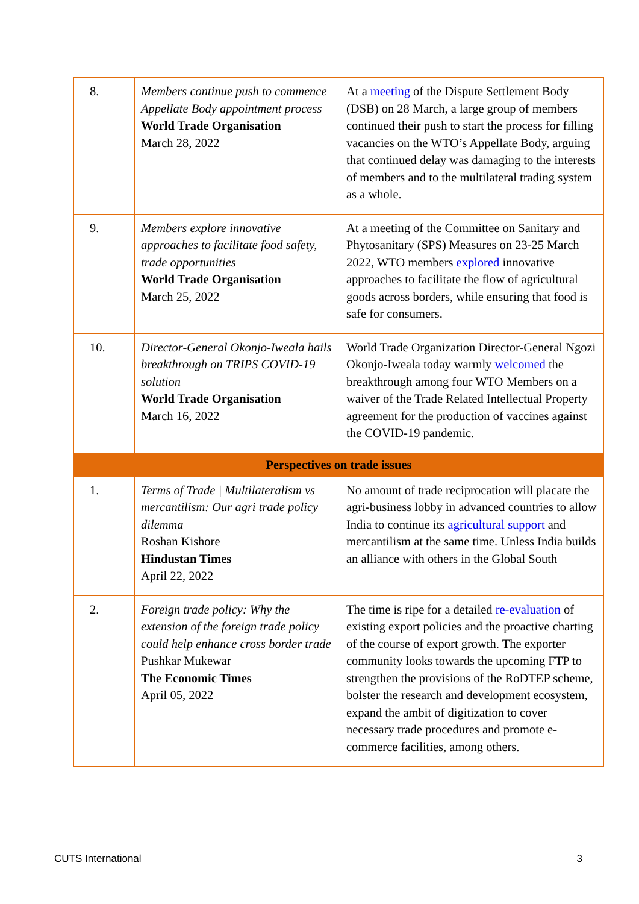| 8. | Members continue push to commence Appellate Body appointment process World Trade Organisation March 28, 2022 | At a meeting of the Dispute Settlement Body (DSB) on 28 March, a large group of members continued their push to start the process for filling vacancies on the WTO’s Appellate Body, arguing that continued delay was damaging to the interests of members and to the multilateral trading system as a whole. |
| 9. | Members explore innovative approaches to facilitate food safety, trade opportunities World Trade Organisation March 25, 2022 | At a meeting of the Committee on Sanitary and Phytosanitary (SPS) Measures on 23-25 March 2022, WTO members explored innovative approaches to facilitate the flow of agricultural goods across borders, while ensuring that food is safe for consumers. |
| 10. | Director-General Okonjo-Iweala hails breakthrough on TRIPS COVID-19 solution World Trade Organisation March 16, 2022 | World Trade Organization Director-General Ngozi Okonjo-Iweala today warmly welcomed the breakthrough among four WTO Members on a waiver of the Trade Related Intellectual Property agreement for the production of vaccines against the COVID-19 pandemic. |
| Perspectives on trade issues | | |
| 1. | Terms of Trade / Multilateralism vs mercantilism: Our agri trade policy dilemma Roshan Kishore Hindustan Times April 22, 2022 | No amount of trade reciprocation will placate the agri-business lobby in advanced countries to allow India to continue its agricultural support and mercantilism at the same time. Unless India builds an alliance with others in the Global South |
| 2. | Foreign trade policy: Why the extension of the foreign trade policy could help enhance cross border trade Pushkar Mukewar The Economic Times April 05, 2022 | The time is ripe for a detailed re-evaluation of existing export policies and the proactive charting of the course of export growth. The exporter community looks towards the upcoming FTP to strengthen the provisions of the RoDTEP scheme, bolster the research and development ecosystem, expand the ambit of digitization to cover necessary trade procedures and promote e-commerce facilities, among others. |
CUTS International 3